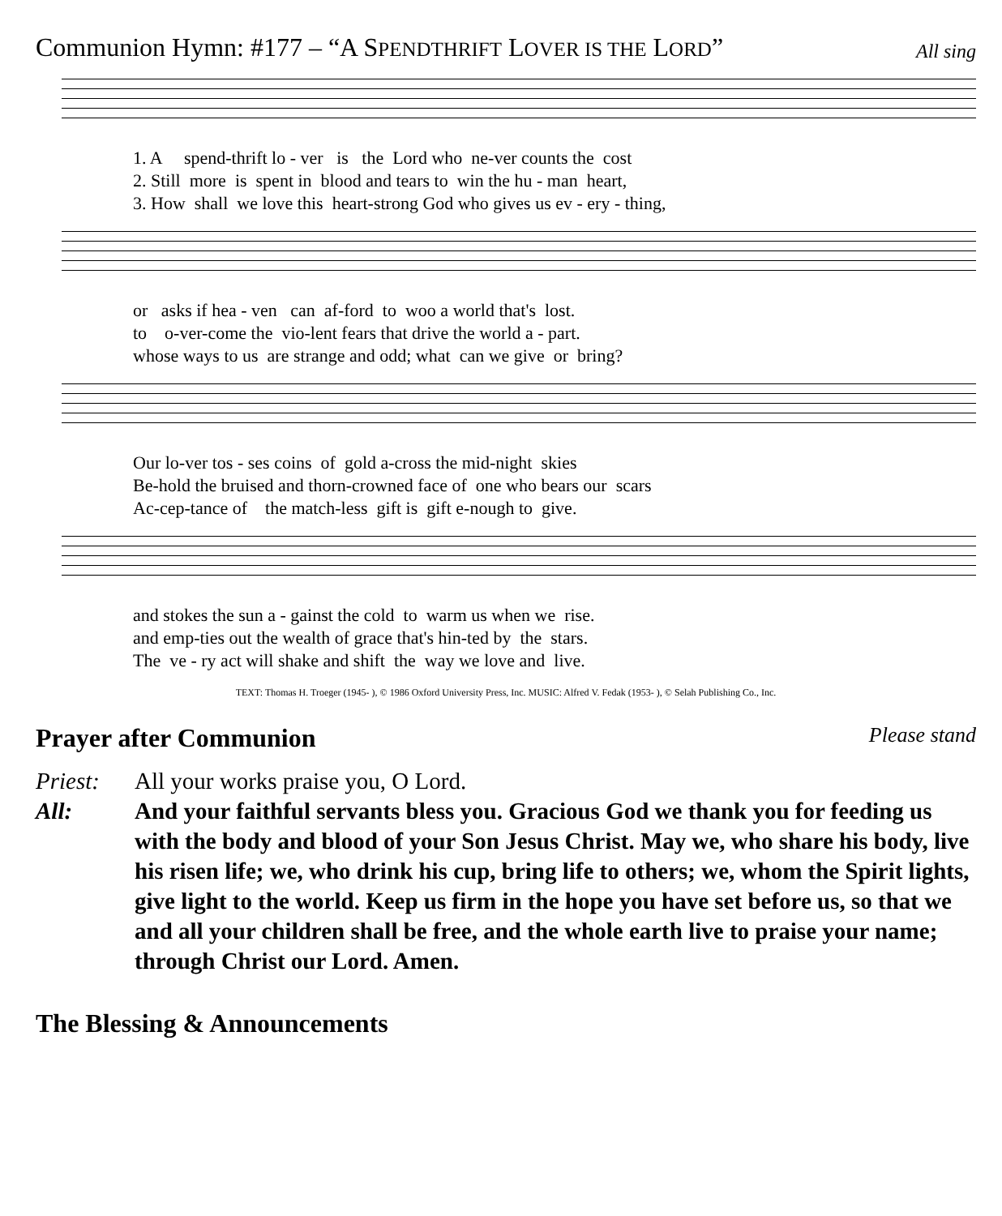Communion Hymn: #177 – “A SPENDTHRIFT LOVER IS THE LORD” All sing
1. A spend-thrift lo - ver is the Lord who ne-ver counts the cost 2. Still more is spent in blood and tears to win the hu - man heart, 3. How shall we love this heart-strong God who gives us ev - ery - thing,
or asks if hea - ven can af-ford to woo a world that's lost. to o-ver-come the vio-lent fears that drive the world a - part. whose ways to us are strange and odd; what can we give or bring?
Our lo-ver tos - ses coins of gold a-cross the mid-night skies Be-hold the bruised and thorn-crowned face of one who bears our scars Ac-cep-tance of the match-less gift is gift e-nough to give.
and stokes the sun a - gainst the cold to warm us when we rise. and emp-ties out the wealth of grace that's hin-ted by the stars. The ve - ry act will shake and shift the way we love and live.
TEXT: Thomas H. Troeger (1945- ), © 1986 Oxford University Press, Inc. MUSIC: Alfred V. Fedak (1953- ), © Selah Publishing Co., Inc.
Prayer after Communion Please stand
Priest: All your works praise you, O Lord.
All: And your faithful servants bless you. Gracious God we thank you for feeding us with the body and blood of your Son Jesus Christ. May we, who share his body, live his risen life; we, who drink his cup, bring life to others; we, whom the Spirit lights, give light to the world. Keep us firm in the hope you have set before us, so that we and all your children shall be free, and the whole earth live to praise your name; through Christ our Lord. Amen.
The Blessing & Announcements